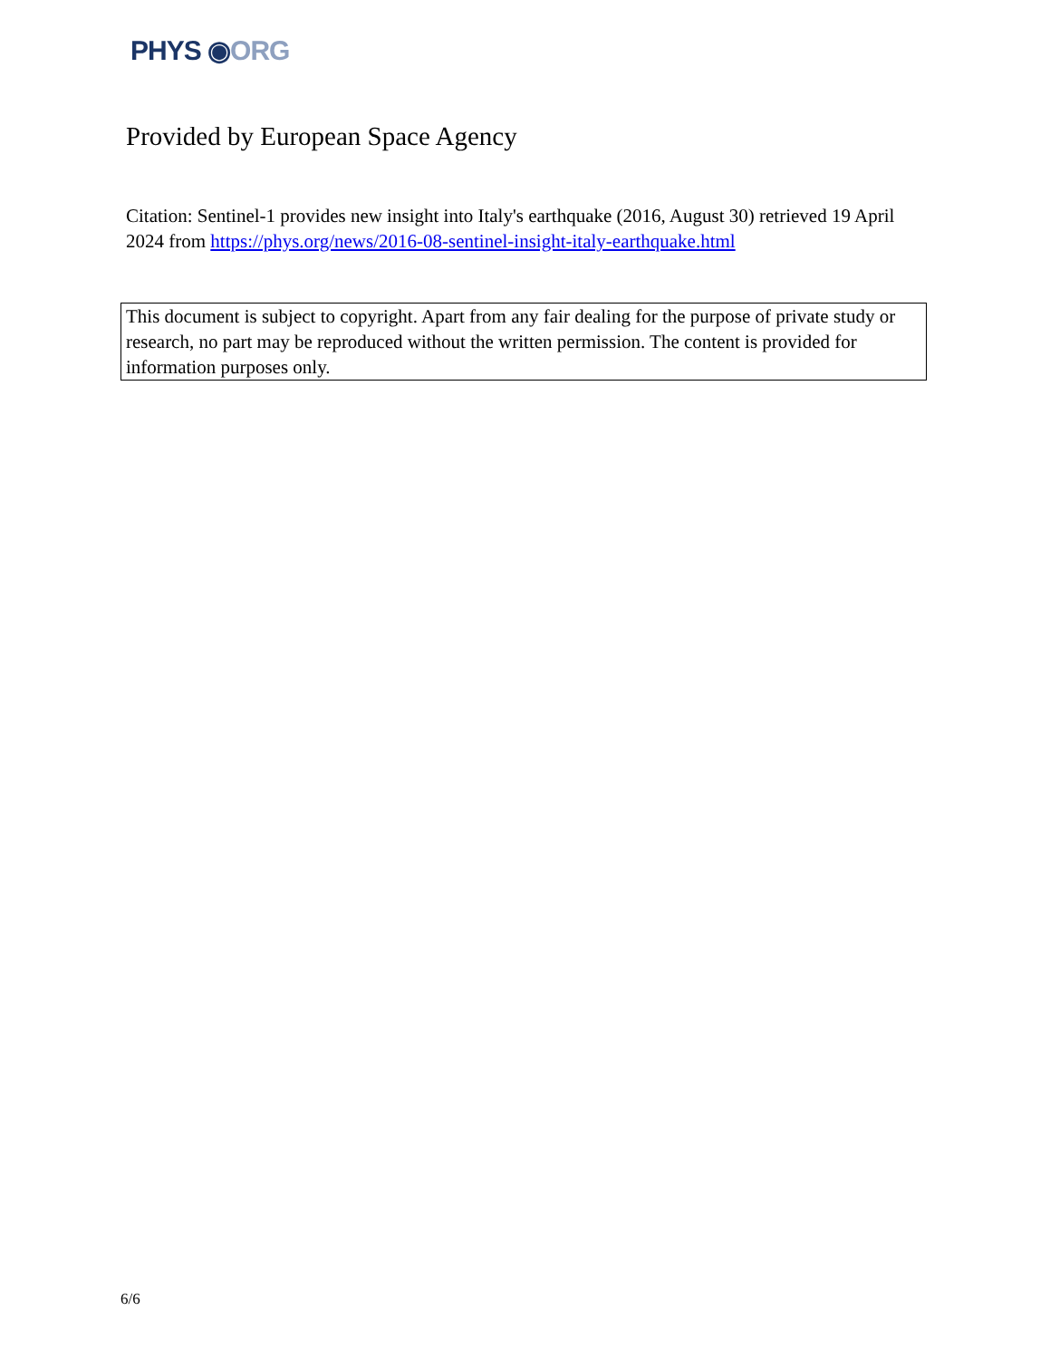PHYS ◉ORG
Provided by European Space Agency
Citation: Sentinel-1 provides new insight into Italy's earthquake (2016, August 30) retrieved 19 April 2024 from https://phys.org/news/2016-08-sentinel-insight-italy-earthquake.html
This document is subject to copyright. Apart from any fair dealing for the purpose of private study or research, no part may be reproduced without the written permission. The content is provided for information purposes only.
6/6